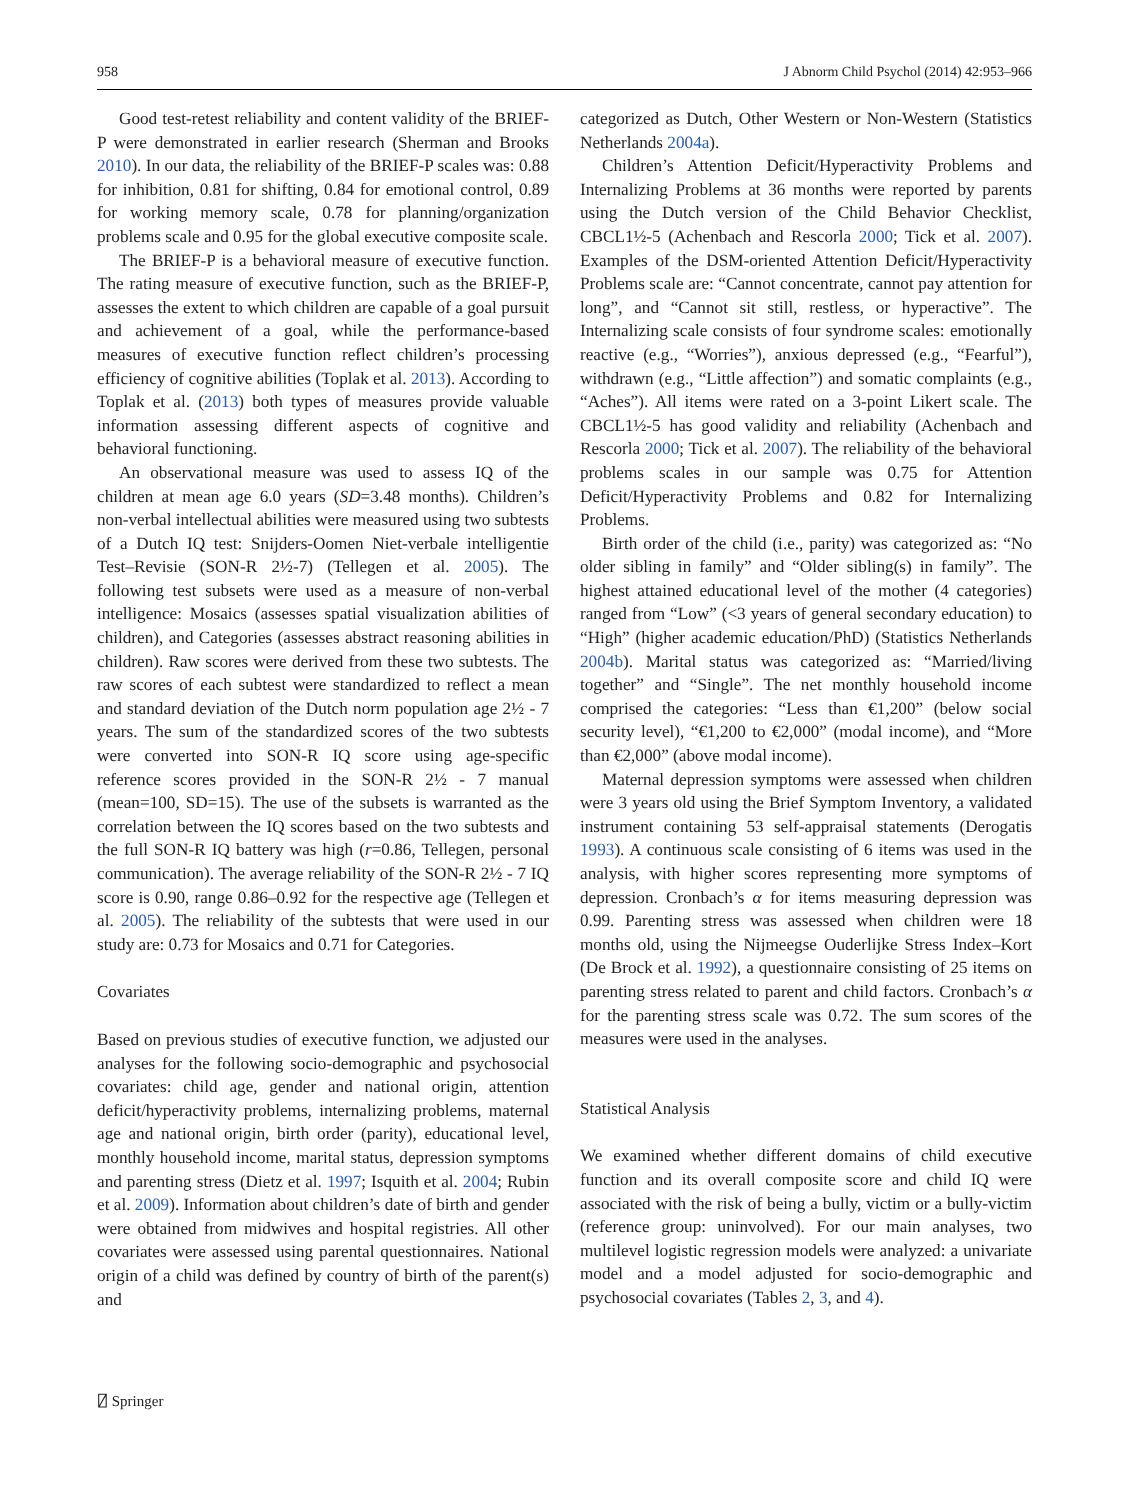958 J Abnorm Child Psychol (2014) 42:953–966
Good test-retest reliability and content validity of the BRIEF-P were demonstrated in earlier research (Sherman and Brooks 2010). In our data, the reliability of the BRIEF-P scales was: 0.88 for inhibition, 0.81 for shifting, 0.84 for emotional control, 0.89 for working memory scale, 0.78 for planning/organization problems scale and 0.95 for the global executive composite scale.
The BRIEF-P is a behavioral measure of executive function. The rating measure of executive function, such as the BRIEF-P, assesses the extent to which children are capable of a goal pursuit and achievement of a goal, while the performance-based measures of executive function reflect children’s processing efficiency of cognitive abilities (Toplak et al. 2013). According to Toplak et al. (2013) both types of measures provide valuable information assessing different aspects of cognitive and behavioral functioning.
An observational measure was used to assess IQ of the children at mean age 6.0 years (SD=3.48 months). Children’s non-verbal intellectual abilities were measured using two subtests of a Dutch IQ test: Snijders-Oomen Niet-verbale intelligentie Test–Revisie (SON-R 2½-7) (Tellegen et al. 2005). The following test subsets were used as a measure of non-verbal intelligence: Mosaics (assesses spatial visualization abilities of children), and Categories (assesses abstract reasoning abilities in children). Raw scores were derived from these two subtests. The raw scores of each subtest were standardized to reflect a mean and standard deviation of the Dutch norm population age 2½ - 7 years. The sum of the standardized scores of the two subtests were converted into SON-R IQ score using age-specific reference scores provided in the SON-R 2½ - 7 manual (mean=100, SD=15). The use of the subsets is warranted as the correlation between the IQ scores based on the two subtests and the full SON-R IQ battery was high (r=0.86, Tellegen, personal communication). The average reliability of the SON-R 2½ - 7 IQ score is 0.90, range 0.86–0.92 for the respective age (Tellegen et al. 2005). The reliability of the subtests that were used in our study are: 0.73 for Mosaics and 0.71 for Categories.
Covariates
Based on previous studies of executive function, we adjusted our analyses for the following socio-demographic and psychosocial covariates: child age, gender and national origin, attention deficit/hyperactivity problems, internalizing problems, maternal age and national origin, birth order (parity), educational level, monthly household income, marital status, depression symptoms and parenting stress (Dietz et al. 1997; Isquith et al. 2004; Rubin et al. 2009). Information about children’s date of birth and gender were obtained from midwives and hospital registries. All other covariates were assessed using parental questionnaires. National origin of a child was defined by country of birth of the parent(s) and
categorized as Dutch, Other Western or Non-Western (Statistics Netherlands 2004a).
Children’s Attention Deficit/Hyperactivity Problems and Internalizing Problems at 36 months were reported by parents using the Dutch version of the Child Behavior Checklist, CBCL1½-5 (Achenbach and Rescorla 2000; Tick et al. 2007). Examples of the DSM-oriented Attention Deficit/Hyperactivity Problems scale are: “Cannot concentrate, cannot pay attention for long”, and “Cannot sit still, restless, or hyperactive”. The Internalizing scale consists of four syndrome scales: emotionally reactive (e.g., “Worries”), anxious depressed (e.g., “Fearful”), withdrawn (e.g., “Little affection”) and somatic complaints (e.g., “Aches”). All items were rated on a 3-point Likert scale. The CBCL1½-5 has good validity and reliability (Achenbach and Rescorla 2000; Tick et al. 2007). The reliability of the behavioral problems scales in our sample was 0.75 for Attention Deficit/Hyperactivity Problems and 0.82 for Internalizing Problems.
Birth order of the child (i.e., parity) was categorized as: “No older sibling in family” and “Older sibling(s) in family”. The highest attained educational level of the mother (4 categories) ranged from “Low” (<3 years of general secondary education) to “High” (higher academic education/PhD) (Statistics Netherlands 2004b). Marital status was categorized as: “Married/living together” and “Single”. The net monthly household income comprised the categories: “Less than €1,200” (below social security level), “€1,200 to €2,000” (modal income), and “More than €2,000” (above modal income).
Maternal depression symptoms were assessed when children were 3 years old using the Brief Symptom Inventory, a validated instrument containing 53 self-appraisal statements (Derogatis 1993). A continuous scale consisting of 6 items was used in the analysis, with higher scores representing more symptoms of depression. Cronbach’s α for items measuring depression was 0.99. Parenting stress was assessed when children were 18 months old, using the Nijmeegse Ouderlijke Stress Index–Kort (De Brock et al. 1992), a questionnaire consisting of 25 items on parenting stress related to parent and child factors. Cronbach’s α for the parenting stress scale was 0.72. The sum scores of the measures were used in the analyses.
Statistical Analysis
We examined whether different domains of child executive function and its overall composite score and child IQ were associated with the risk of being a bully, victim or a bully-victim (reference group: uninvolved). For our main analyses, two multilevel logistic regression models were analyzed: a univariate model and a model adjusted for socio-demographic and psychosocial covariates (Tables 2, 3, and 4).
⍁ Springer